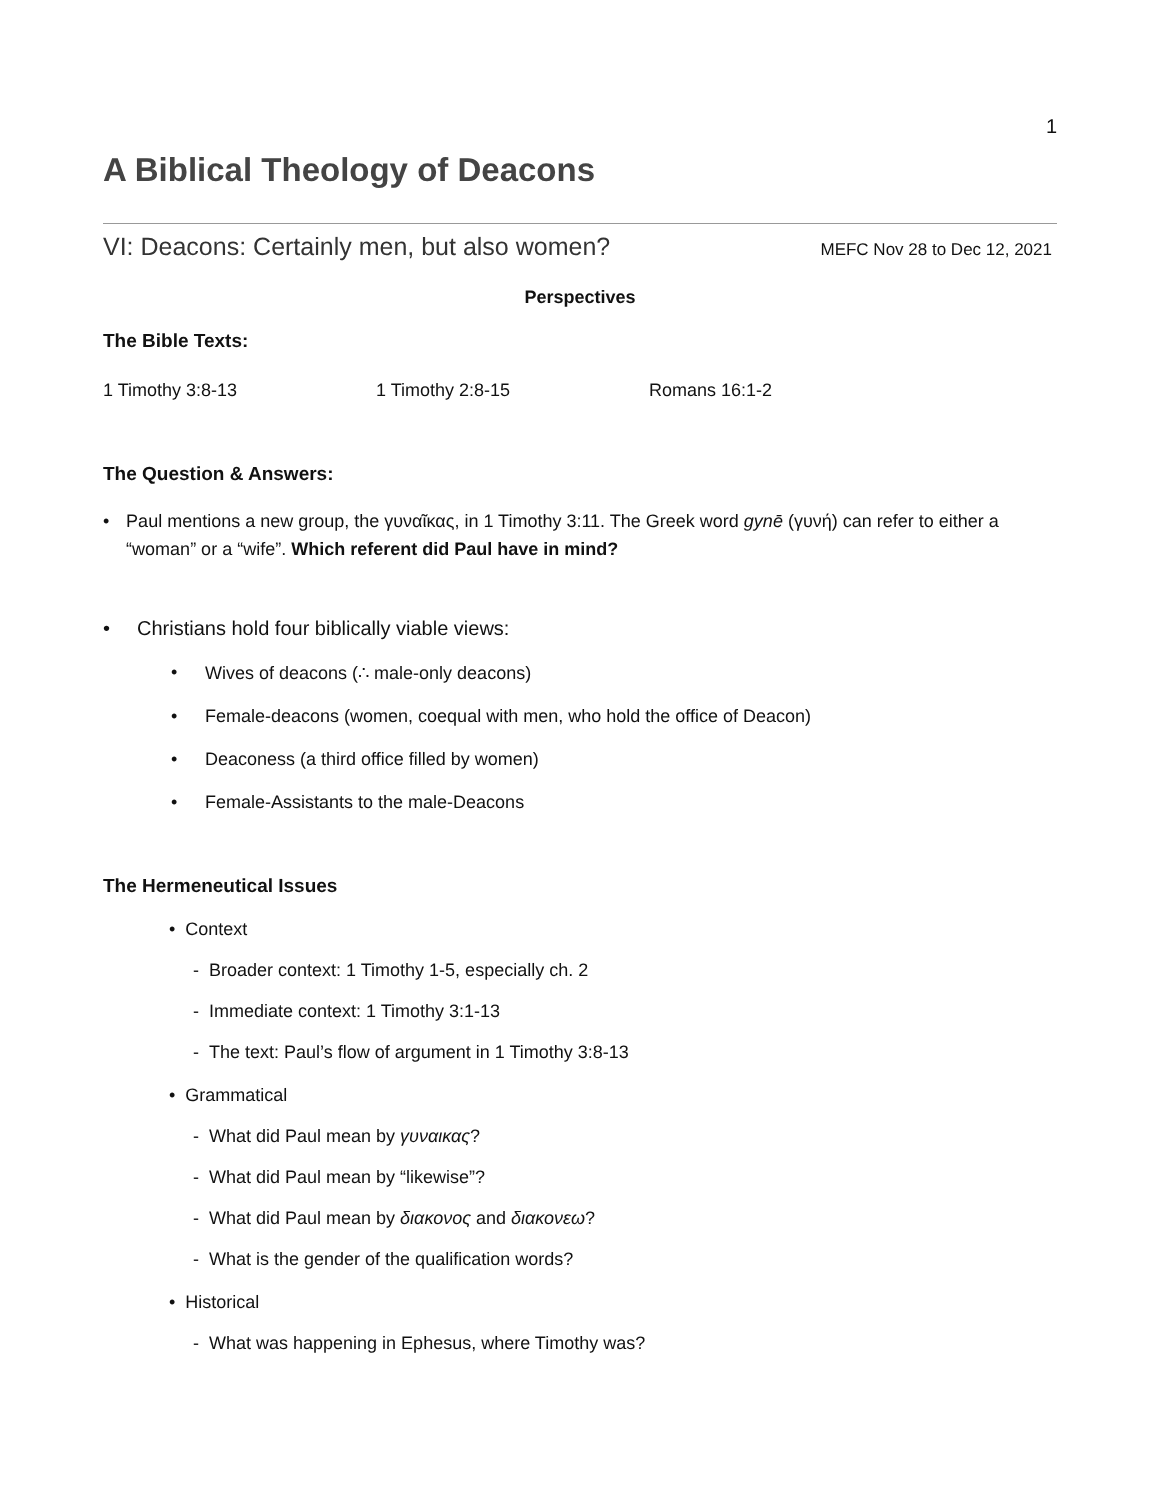1
A Biblical Theology of Deacons
VI: Deacons: Certainly men, but also women? MEFC Nov 28 to Dec 12, 2021
Perspectives
The Bible Texts:
1 Timothy 3:8-13 1 Timothy 2:8-15 Romans 16:1-2
The Question & Answers:
• Paul mentions a new group, the γυναῖκας, in 1 Timothy 3:11. The Greek word gynē (γυνή) can refer to either a “woman” or a “wife”. Which referent did Paul have in mind?
• Christians hold four biblically viable views:
• Wives of deacons (∴ male-only deacons)
• Female-deacons (women, coequal with men, who hold the office of Deacon)
• Deaconess (a third office filled by women)
• Female-Assistants to the male-Deacons
The Hermeneutical Issues
• Context
- Broader context: 1 Timothy 1-5, especially ch. 2
- Immediate context: 1 Timothy 3:1-13
- The text: Paul’s flow of argument in 1 Timothy 3:8-13
• Grammatical
- What did Paul mean by γυναικας?
- What did Paul mean by “likewise”?
- What did Paul mean by διακονος and διακονεω?
- What is the gender of the qualification words?
• Historical
- What was happening in Ephesus, where Timothy was?